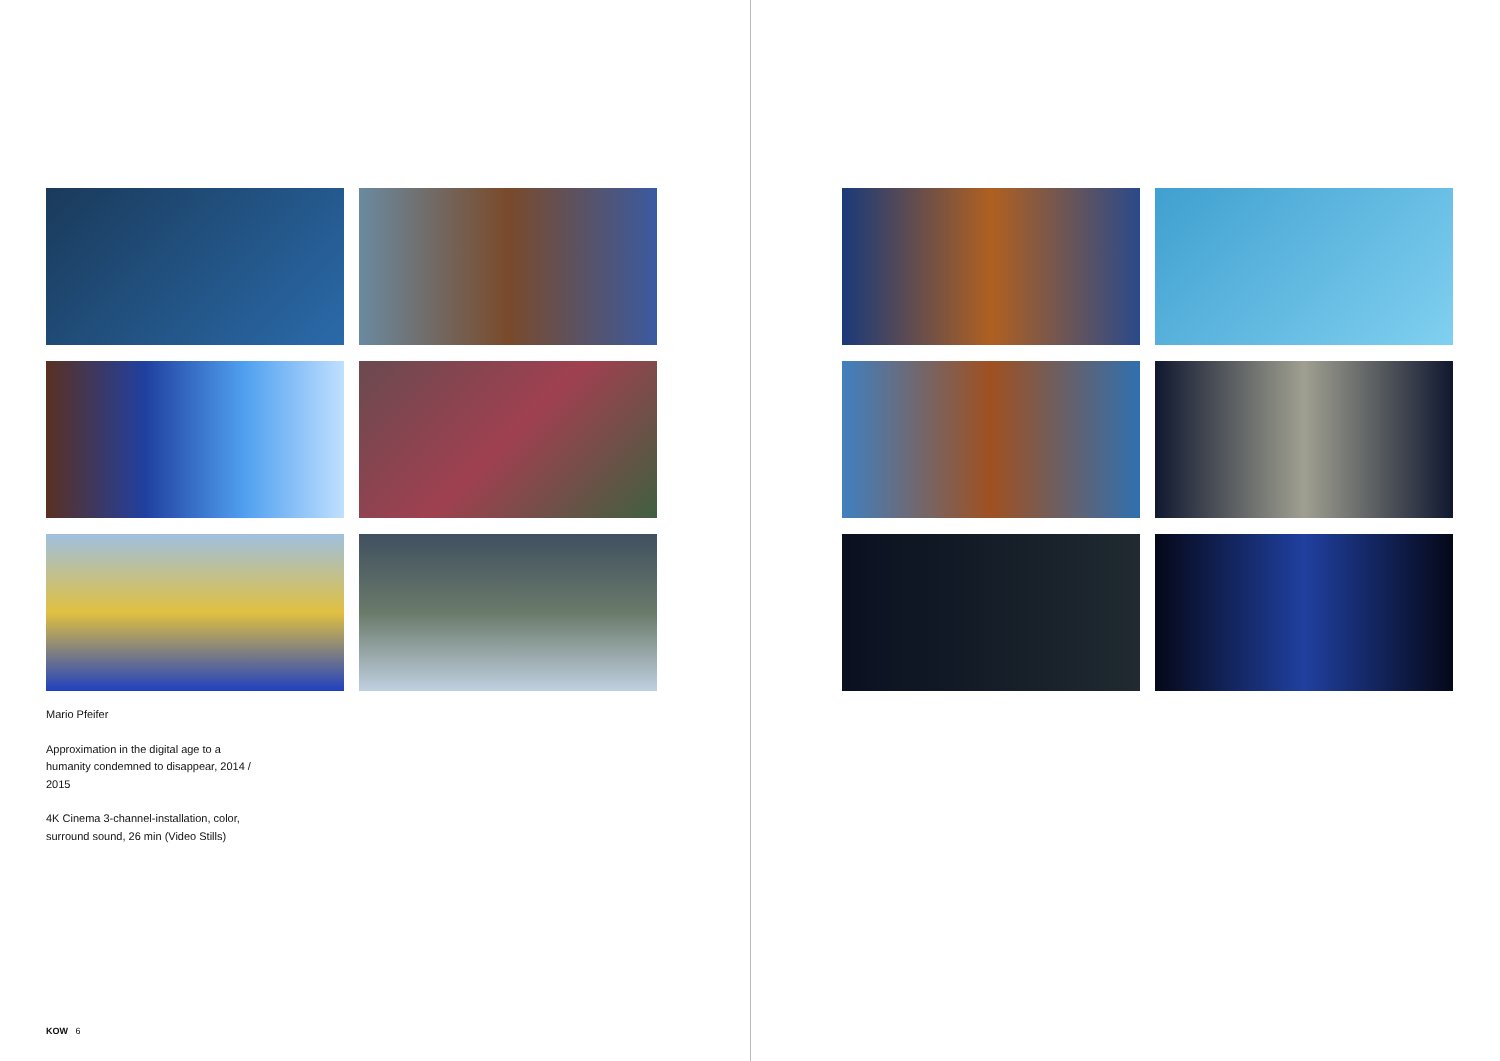Mario Pfeifer
Approximation in the digital age to a humanity condemned to disappear, 2014 / 2015
4K Cinema 3-channel-installation, color, surround sound, 26 min (Video Stills)
KOW 6